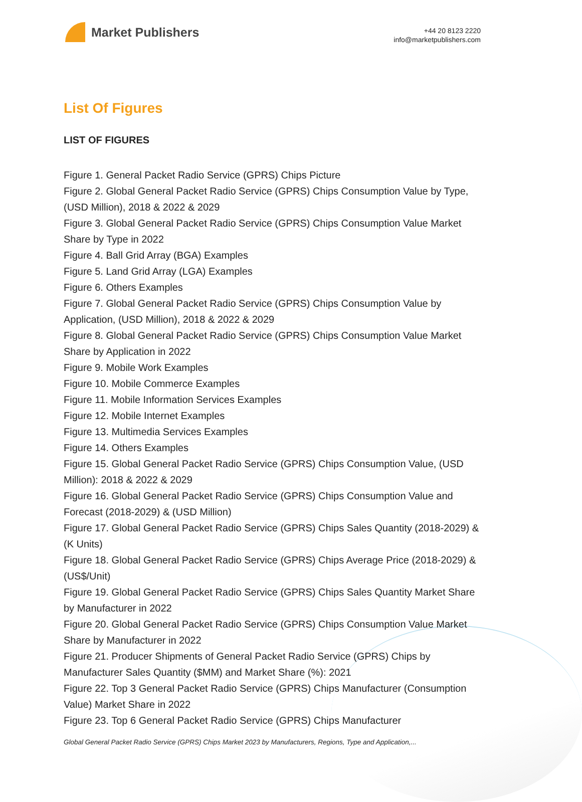Market Publishers
+44 20 8123 2220
info@marketpublishers.com
List Of Figures
LIST OF FIGURES
Figure 1. General Packet Radio Service (GPRS) Chips Picture
Figure 2. Global General Packet Radio Service (GPRS) Chips Consumption Value by Type, (USD Million), 2018 & 2022 & 2029
Figure 3. Global General Packet Radio Service (GPRS) Chips Consumption Value Market Share by Type in 2022
Figure 4. Ball Grid Array (BGA) Examples
Figure 5. Land Grid Array (LGA) Examples
Figure 6. Others Examples
Figure 7. Global General Packet Radio Service (GPRS) Chips Consumption Value by Application, (USD Million), 2018 & 2022 & 2029
Figure 8. Global General Packet Radio Service (GPRS) Chips Consumption Value Market Share by Application in 2022
Figure 9. Mobile Work Examples
Figure 10. Mobile Commerce Examples
Figure 11. Mobile Information Services Examples
Figure 12. Mobile Internet Examples
Figure 13. Multimedia Services Examples
Figure 14. Others Examples
Figure 15. Global General Packet Radio Service (GPRS) Chips Consumption Value, (USD Million): 2018 & 2022 & 2029
Figure 16. Global General Packet Radio Service (GPRS) Chips Consumption Value and Forecast (2018-2029) & (USD Million)
Figure 17. Global General Packet Radio Service (GPRS) Chips Sales Quantity (2018-2029) & (K Units)
Figure 18. Global General Packet Radio Service (GPRS) Chips Average Price (2018-2029) & (US$/Unit)
Figure 19. Global General Packet Radio Service (GPRS) Chips Sales Quantity Market Share by Manufacturer in 2022
Figure 20. Global General Packet Radio Service (GPRS) Chips Consumption Value Market Share by Manufacturer in 2022
Figure 21. Producer Shipments of General Packet Radio Service (GPRS) Chips by Manufacturer Sales Quantity ($MM) and Market Share (%): 2021
Figure 22. Top 3 General Packet Radio Service (GPRS) Chips Manufacturer (Consumption Value) Market Share in 2022
Figure 23. Top 6 General Packet Radio Service (GPRS) Chips Manufacturer
Global General Packet Radio Service (GPRS) Chips Market 2023 by Manufacturers, Regions, Type and Application,...